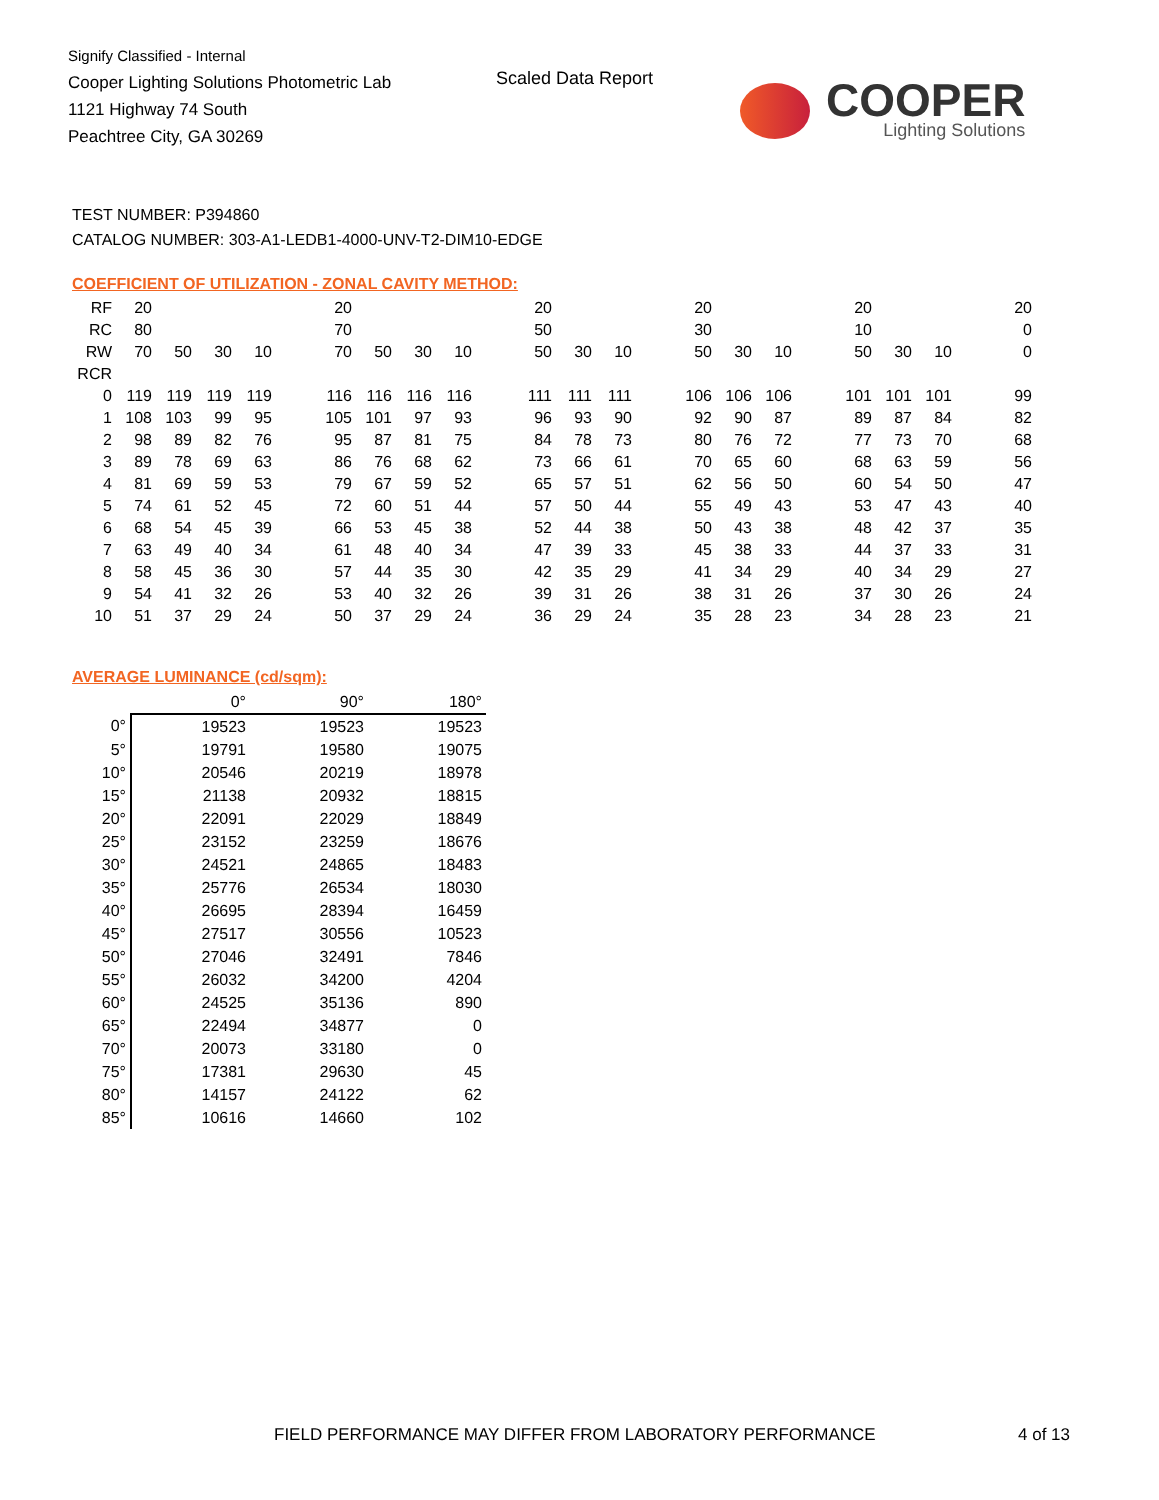Signify Classified - Internal
Cooper Lighting Solutions Photometric Lab
1121 Highway 74 South
Peachtree City, GA 30269
Scaled Data Report
COOPER
Lighting Solutions
TEST NUMBER: P394860
CATALOG NUMBER: 303-A1-LEDB1-4000-UNV-T2-DIM10-EDGE
COEFFICIENT OF UTILIZATION - ZONAL CAVITY METHOD:
| RF | 20 | | | | | 20 | | | | | 20 | | | | 20 | | | | 20 | | | | 20 |
| RC | 80 | | | | | 70 | | | | | 50 | | | | 30 | | | | 10 | | | | 0 |
| RW | 70 | 50 | 30 | 10 | | 70 | 50 | 30 | 10 | | 50 | 30 | 10 | | 50 | 30 | 10 | | 50 | 30 | 10 | | 0 |
| RCR | | | | | | | | | | | | | | | | | | | | | | | |
| 0 | 119 | 119 | 119 | 119 | | 116 | 116 | 116 | 116 | | 111 | 111 | 111 | | 106 | 106 | 106 | | 101 | 101 | 101 | | 99 |
| 1 | 108 | 103 | 99 | 95 | | 105 | 101 | 97 | 93 | | 96 | 93 | 90 | | 92 | 90 | 87 | | 89 | 87 | 84 | | 82 |
| 2 | 98 | 89 | 82 | 76 | | 95 | 87 | 81 | 75 | | 84 | 78 | 73 | | 80 | 76 | 72 | | 77 | 73 | 70 | | 68 |
| 3 | 89 | 78 | 69 | 63 | | 86 | 76 | 68 | 62 | | 73 | 66 | 61 | | 70 | 65 | 60 | | 68 | 63 | 59 | | 56 |
| 4 | 81 | 69 | 59 | 53 | | 79 | 67 | 59 | 52 | | 65 | 57 | 51 | | 62 | 56 | 50 | | 60 | 54 | 50 | | 47 |
| 5 | 74 | 61 | 52 | 45 | | 72 | 60 | 51 | 44 | | 57 | 50 | 44 | | 55 | 49 | 43 | | 53 | 47 | 43 | | 40 |
| 6 | 68 | 54 | 45 | 39 | | 66 | 53 | 45 | 38 | | 52 | 44 | 38 | | 50 | 43 | 38 | | 48 | 42 | 37 | | 35 |
| 7 | 63 | 49 | 40 | 34 | | 61 | 48 | 40 | 34 | | 47 | 39 | 33 | | 45 | 38 | 33 | | 44 | 37 | 33 | | 31 |
| 8 | 58 | 45 | 36 | 30 | | 57 | 44 | 35 | 30 | | 42 | 35 | 29 | | 41 | 34 | 29 | | 40 | 34 | 29 | | 27 |
| 9 | 54 | 41 | 32 | 26 | | 53 | 40 | 32 | 26 | | 39 | 31 | 26 | | 38 | 31 | 26 | | 37 | 30 | 26 | | 24 |
| 10 | 51 | 37 | 29 | 24 | | 50 | 37 | 29 | 24 | | 36 | 29 | 24 | | 35 | 28 | 23 | | 34 | 28 | 23 | | 21 |
AVERAGE LUMINANCE (cd/sqm):
| | 0° | 90° | 180° |
| 0° | 19523 | 19523 | 19523 |
| 5° | 19791 | 19580 | 19075 |
| 10° | 20546 | 20219 | 18978 |
| 15° | 21138 | 20932 | 18815 |
| 20° | 22091 | 22029 | 18849 |
| 25° | 23152 | 23259 | 18676 |
| 30° | 24521 | 24865 | 18483 |
| 35° | 25776 | 26534 | 18030 |
| 40° | 26695 | 28394 | 16459 |
| 45° | 27517 | 30556 | 10523 |
| 50° | 27046 | 32491 | 7846 |
| 55° | 26032 | 34200 | 4204 |
| 60° | 24525 | 35136 | 890 |
| 65° | 22494 | 34877 | 0 |
| 70° | 20073 | 33180 | 0 |
| 75° | 17381 | 29630 | 45 |
| 80° | 14157 | 24122 | 62 |
| 85° | 10616 | 14660 | 102 |
FIELD PERFORMANCE MAY DIFFER FROM LABORATORY PERFORMANCE
4 of 13